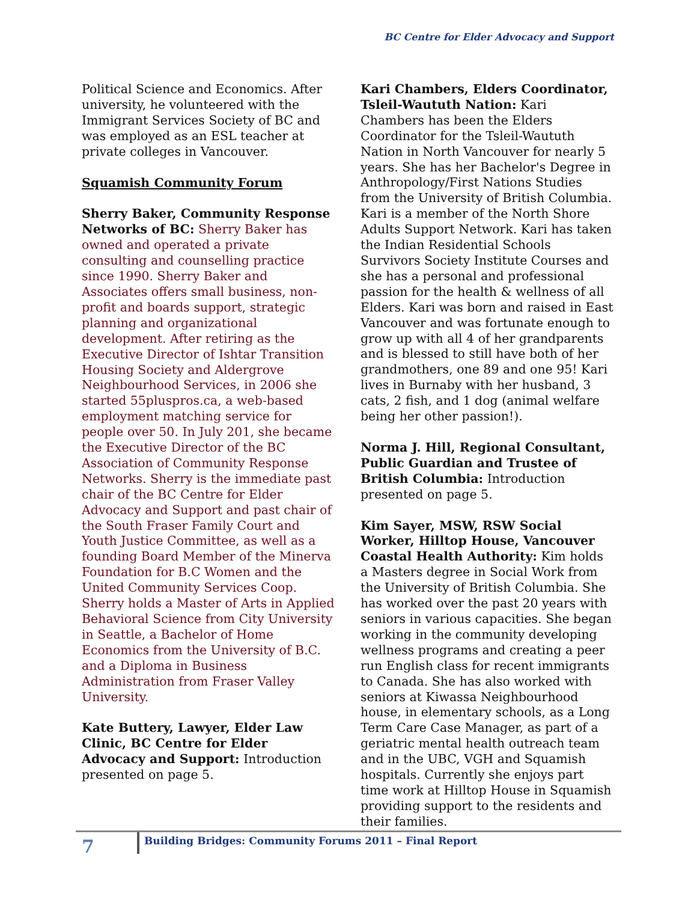BC Centre for Elder Advocacy and Support
Political Science and Economics. After university, he volunteered with the Immigrant Services Society of BC and was employed as an ESL teacher at private colleges in Vancouver.
Squamish Community Forum
Sherry Baker, Community Response Networks of BC: Sherry Baker has owned and operated a private consulting and counselling practice since 1990. Sherry Baker and Associates offers small business, non-profit and boards support, strategic planning and organizational development. After retiring as the Executive Director of Ishtar Transition Housing Society and Aldergrove Neighbourhood Services, in 2006 she started 55pluspros.ca, a web-based employment matching service for people over 50. In July 201, she became the Executive Director of the BC Association of Community Response Networks. Sherry is the immediate past chair of the BC Centre for Elder Advocacy and Support and past chair of the South Fraser Family Court and Youth Justice Committee, as well as a founding Board Member of the Minerva Foundation for B.C Women and the United Community Services Coop. Sherry holds a Master of Arts in Applied Behavioral Science from City University in Seattle, a Bachelor of Home Economics from the University of B.C. and a Diploma in Business Administration from Fraser Valley University.
Kate Buttery, Lawyer, Elder Law Clinic, BC Centre for Elder Advocacy and Support: Introduction presented on page 5.
Kari Chambers, Elders Coordinator, Tsleil-Waututh Nation: Kari Chambers has been the Elders Coordinator for the Tsleil-Waututh Nation in North Vancouver for nearly 5 years. She has her Bachelor's Degree in Anthropology/First Nations Studies from the University of British Columbia. Kari is a member of the North Shore Adults Support Network. Kari has taken the Indian Residential Schools Survivors Society Institute Courses and she has a personal and professional passion for the health & wellness of all Elders. Kari was born and raised in East Vancouver and was fortunate enough to grow up with all 4 of her grandparents and is blessed to still have both of her grandmothers, one 89 and one 95! Kari lives in Burnaby with her husband, 3 cats, 2 fish, and 1 dog (animal welfare being her other passion!).
Norma J. Hill, Regional Consultant, Public Guardian and Trustee of British Columbia: Introduction presented on page 5.
Kim Sayer, MSW, RSW Social Worker, Hilltop House, Vancouver Coastal Health Authority: Kim holds a Masters degree in Social Work from the University of British Columbia. She has worked over the past 20 years with seniors in various capacities. She began working in the community developing wellness programs and creating a peer run English class for recent immigrants to Canada. She has also worked with seniors at Kiwassa Neighbourhood house, in elementary schools, as a Long Term Care Case Manager, as part of a geriatric mental health outreach team and in the UBC, VGH and Squamish hospitals. Currently she enjoys part time work at Hilltop House in Squamish providing support to the residents and their families.
7
Building Bridges: Community Forums 2011 – Final Report